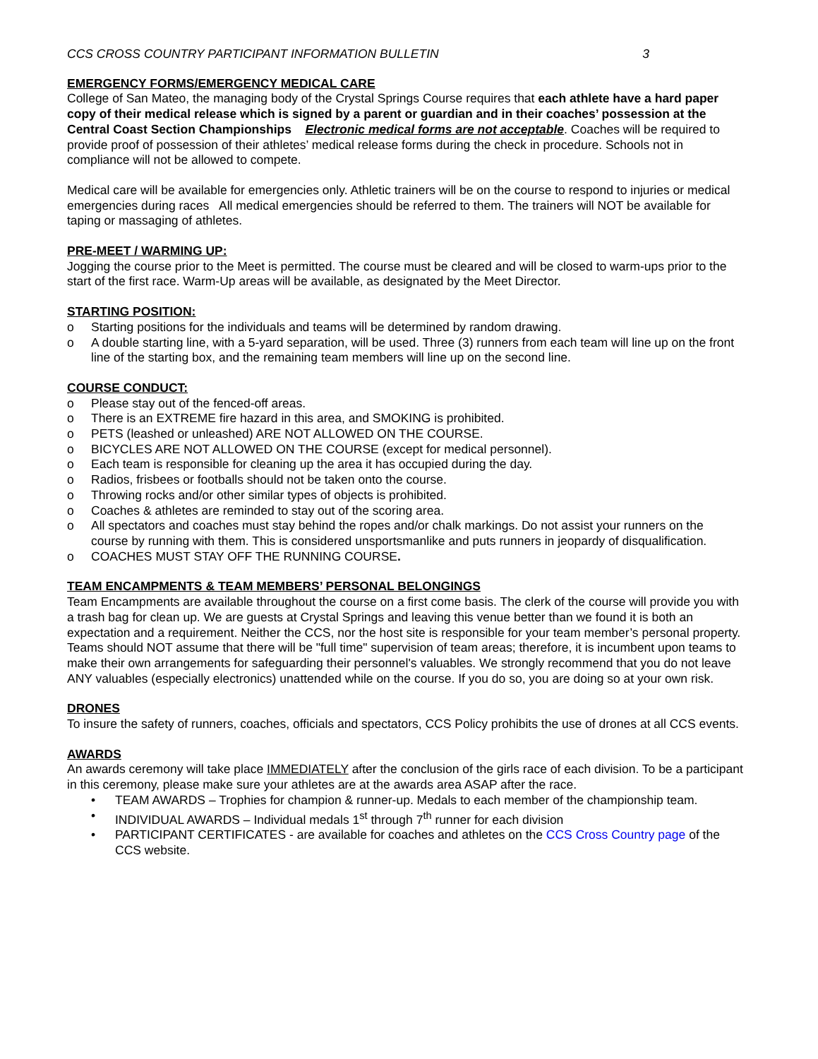CCS CROSS COUNTRY PARTICIPANT INFORMATION BULLETIN 3
EMERGENCY FORMS/EMERGENCY MEDICAL CARE
College of San Mateo, the managing body of the Crystal Springs Course requires that each athlete have a hard paper copy of their medical release which is signed by a parent or guardian and in their coaches’ possession at the Central Coast Section Championships Electronic medical forms are not acceptable. Coaches will be required to provide proof of possession of their athletes’ medical release forms during the check in procedure. Schools not in compliance will not be allowed to compete.
Medical care will be available for emergencies only. Athletic trainers will be on the course to respond to injuries or medical emergencies during races All medical emergencies should be referred to them. The trainers will NOT be available for taping or massaging of athletes.
PRE-MEET / WARMING UP:
Jogging the course prior to the Meet is permitted. The course must be cleared and will be closed to warm-ups prior to the start of the first race. Warm-Up areas will be available, as designated by the Meet Director.
STARTING POSITION:
o Starting positions for the individuals and teams will be determined by random drawing.
o A double starting line, with a 5-yard separation, will be used. Three (3) runners from each team will line up on the front line of the starting box, and the remaining team members will line up on the second line.
COURSE CONDUCT:
o Please stay out of the fenced-off areas.
o There is an EXTREME fire hazard in this area, and SMOKING is prohibited.
o PETS (leashed or unleashed) ARE NOT ALLOWED ON THE COURSE.
o BICYCLES ARE NOT ALLOWED ON THE COURSE (except for medical personnel).
o Each team is responsible for cleaning up the area it has occupied during the day.
o Radios, frisbees or footballs should not be taken onto the course.
o Throwing rocks and/or other similar types of objects is prohibited.
o Coaches & athletes are reminded to stay out of the scoring area.
o All spectators and coaches must stay behind the ropes and/or chalk markings. Do not assist your runners on the course by running with them. This is considered unsportsmanlike and puts runners in jeopardy of disqualification.
o COACHES MUST STAY OFF THE RUNNING COURSE.
TEAM ENCAMPMENTS & TEAM MEMBERS’ PERSONAL BELONGINGS
Team Encampments are available throughout the course on a first come basis. The clerk of the course will provide you with a trash bag for clean up. We are guests at Crystal Springs and leaving this venue better than we found it is both an expectation and a requirement. Neither the CCS, nor the host site is responsible for your team member’s personal property. Teams should NOT assume that there will be "full time" supervision of team areas; therefore, it is incumbent upon teams to make their own arrangements for safeguarding their personnel's valuables. We strongly recommend that you do not leave ANY valuables (especially electronics) unattended while on the course. If you do so, you are doing so at your own risk.
DRONES
To insure the safety of runners, coaches, officials and spectators, CCS Policy prohibits the use of drones at all CCS events.
AWARDS
An awards ceremony will take place IMMEDIATELY after the conclusion of the girls race of each division. To be a participant in this ceremony, please make sure your athletes are at the awards area ASAP after the race.
• TEAM AWARDS – Trophies for champion & runner-up. Medals to each member of the championship team.
• INDIVIDUAL AWARDS – Individual medals 1<sup>st</sup> through 7<sup>th</sup> runner for each division
• PARTICIPANT CERTIFICATES - are available for coaches and athletes on the CCS Cross Country page of the CCS website.